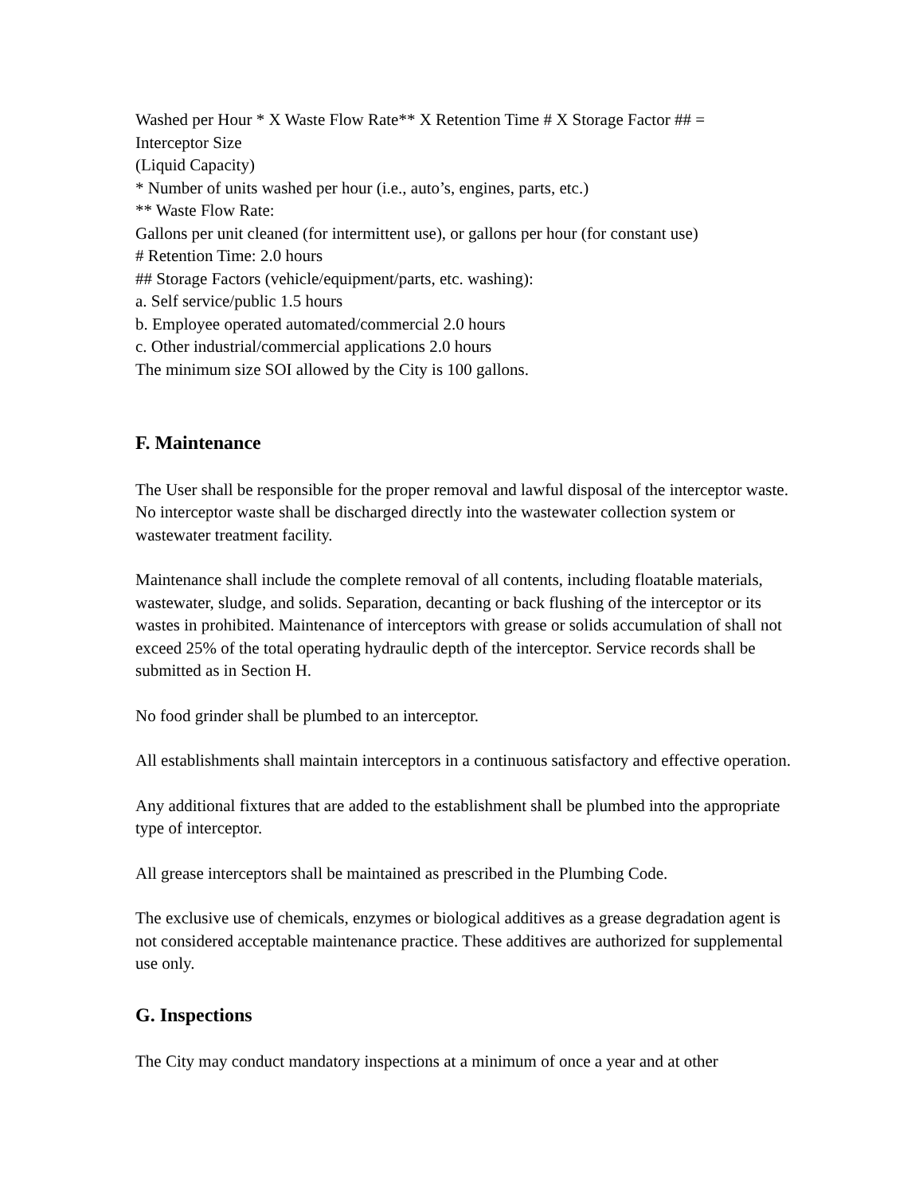Washed per Hour * X Waste Flow Rate** X Retention Time # X Storage Factor ## =
Interceptor Size
(Liquid Capacity)
* Number of units washed per hour (i.e., auto’s, engines, parts, etc.)
** Waste Flow Rate:
Gallons per unit cleaned (for intermittent use), or gallons per hour (for constant use)
# Retention Time: 2.0 hours
## Storage Factors (vehicle/equipment/parts, etc. washing):
a. Self service/public 1.5 hours
b. Employee operated automated/commercial 2.0 hours
c. Other industrial/commercial applications 2.0 hours
The minimum size SOI allowed by the City is 100 gallons.
F. Maintenance
The User shall be responsible for the proper removal and lawful disposal of the interceptor waste. No interceptor waste shall be discharged directly into the wastewater collection system or wastewater treatment facility.
Maintenance shall include the complete removal of all contents, including floatable materials, wastewater, sludge, and solids. Separation, decanting or back flushing of the interceptor or its wastes in prohibited. Maintenance of interceptors with grease or solids accumulation of shall not exceed 25% of the total operating hydraulic depth of the interceptor. Service records shall be submitted as in Section H.
No food grinder shall be plumbed to an interceptor.
All establishments shall maintain interceptors in a continuous satisfactory and effective operation.
Any additional fixtures that are added to the establishment shall be plumbed into the appropriate type of interceptor.
All grease interceptors shall be maintained as prescribed in the Plumbing Code.
The exclusive use of chemicals, enzymes or biological additives as a grease degradation agent is not considered acceptable maintenance practice. These additives are authorized for supplemental use only.
G. Inspections
The City may conduct mandatory inspections at a minimum of once a year and at other